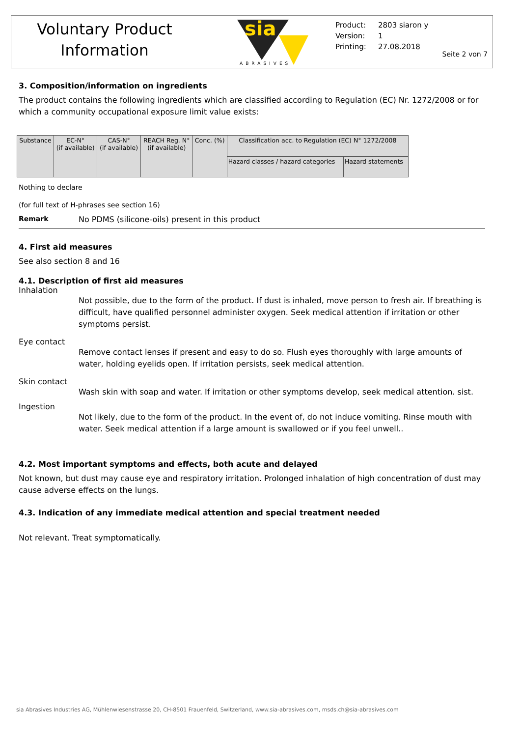Voluntary Product
Information
sia
ABRASIVES
Product: 2803 siaron y
Version: 1
Printing: 27.08.2018
Seite 2 von 7
3. Composition/information on ingredients
The product contains the following ingredients which are classified according to Regulation (EC) Nr. 1272/2008 or for which a community occupational exposure limit value exists:
| Substance | EC-N° (if available) | CAS-N° (if available) | REACH Reg. N° (if available) | Conc. (%) | Classification acc. to Regulation (EC) N° 1272/2008 | |
| --- | --- | --- | --- | --- | --- | --- |
| | | | | | Hazard classes / hazard categories | Hazard statements |
Nothing to declare
(for full text of H-phrases see section 16)
Remark No PDMS (silicone-oils) present in this product
4. First aid measures
See also section 8 and 16
4.1. Description of first aid measures
Inhalation
Not possible, due to the form of the product. If dust is inhaled, move person to fresh air. If breathing is difficult, have qualified personnel administer oxygen. Seek medical attention if irritation or other symptoms persist.
Eye contact
Remove contact lenses if present and easy to do so. Flush eyes thoroughly with large amounts of water, holding eyelids open. If irritation persists, seek medical attention.
Skin contact
Wash skin with soap and water. If irritation or other symptoms develop, seek medical attention. sist.
Ingestion
Not likely, due to the form of the product. In the event of, do not induce vomiting. Rinse mouth with water. Seek medical attention if a large amount is swallowed or if you feel unwell..
4.2. Most important symptoms and effects, both acute and delayed
Not known, but dust may cause eye and respiratory irritation. Prolonged inhalation of high concentration of dust may cause adverse effects on the lungs.
4.3. Indication of any immediate medical attention and special treatment needed
Not relevant. Treat symptomatically.
sia Abrasives Industries AG, Mühlenwiesenstrasse 20, CH-8501 Frauenfeld, Switzerland, www.sia-abrasives.com, msds.ch@sia-abrasives.com